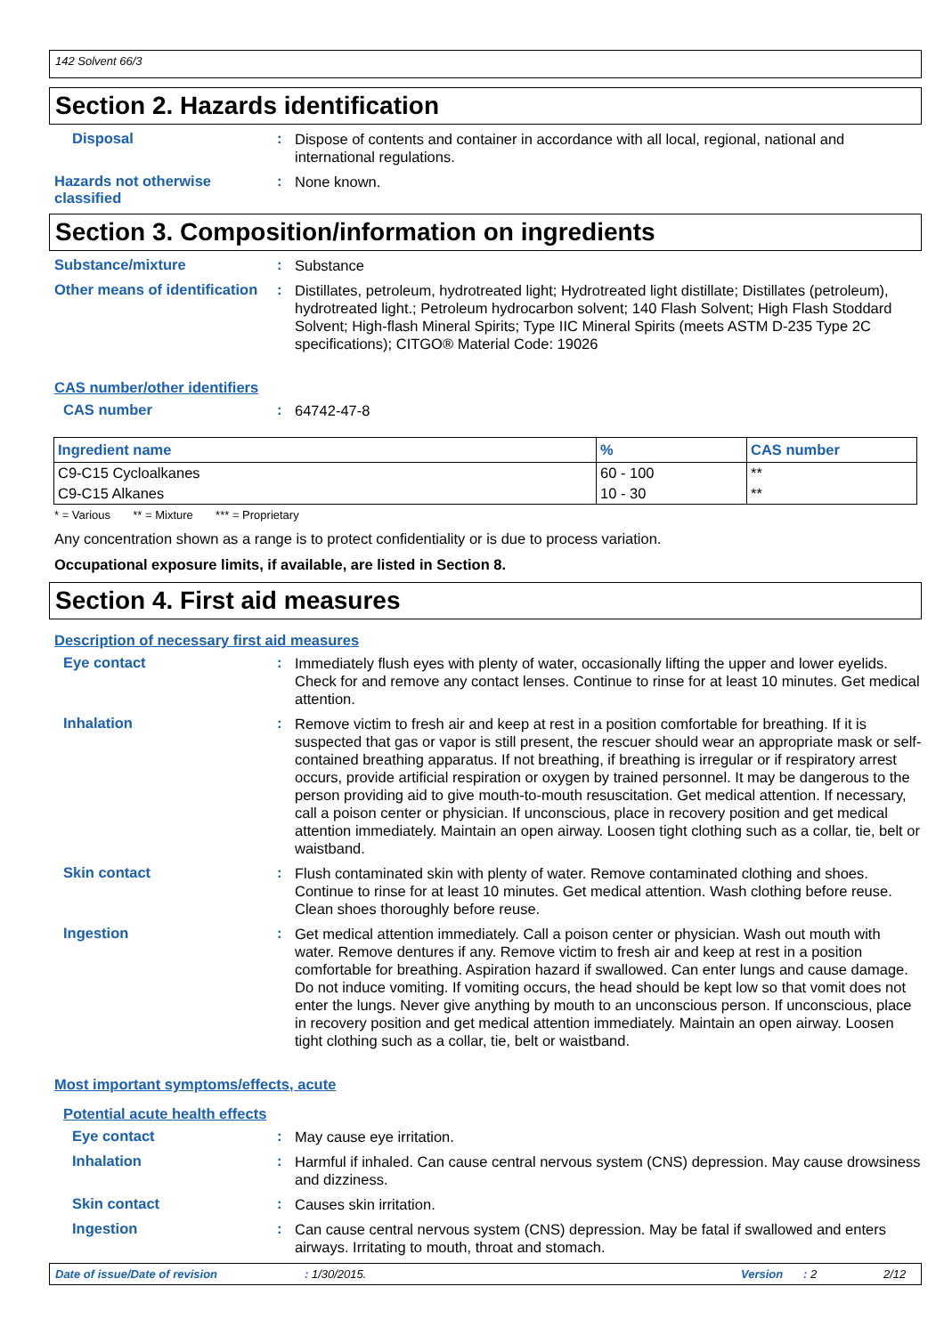142 Solvent 66/3
Section 2. Hazards identification
Disposal :
Dispose of contents and container in accordance with all local, regional, national and international regulations.
Hazards not otherwise classified
:
None known.
Section 3. Composition/information on ingredients
Substance/mixture :
Substance
Other means of identification
:
Distillates, petroleum, hydrotreated light; Hydrotreated light distillate; Distillates (petroleum), hydrotreated light.; Petroleum hydrocarbon solvent; 140 Flash Solvent; High Flash Stoddard Solvent; High-flash Mineral Spirits; Type IIC Mineral Spirits (meets ASTM D-235 Type 2C specifications); CITGO® Material Code: 19026
CAS number/other identifiers
CAS number :
64742-47-8
| Ingredient name | % | CAS number |
| --- | --- | --- |
| C9-C15 Cycloalkanes | 60 - 100 | ** |
| C9-C15 Alkanes | 10 - 30 | ** |
* = Various ** = Mixture *** = Proprietary
Any concentration shown as a range is to protect confidentiality or is due to process variation.
Occupational exposure limits, if available, are listed in Section 8.
Section 4. First aid measures
Description of necessary first aid measures
Eye contact :
Immediately flush eyes with plenty of water, occasionally lifting the upper and lower eyelids. Check for and remove any contact lenses. Continue to rinse for at least 10 minutes. Get medical attention.
Inhalation :
Remove victim to fresh air and keep at rest in a position comfortable for breathing. If it is suspected that gas or vapor is still present, the rescuer should wear an appropriate mask or self-contained breathing apparatus. If not breathing, if breathing is irregular or if respiratory arrest occurs, provide artificial respiration or oxygen by trained personnel. It may be dangerous to the person providing aid to give mouth-to-mouth resuscitation. Get medical attention. If necessary, call a poison center or physician. If unconscious, place in recovery position and get medical attention immediately. Maintain an open airway. Loosen tight clothing such as a collar, tie, belt or waistband.
Skin contact :
Flush contaminated skin with plenty of water. Remove contaminated clothing and shoes. Continue to rinse for at least 10 minutes. Get medical attention. Wash clothing before reuse. Clean shoes thoroughly before reuse.
Ingestion :
Get medical attention immediately. Call a poison center or physician. Wash out mouth with water. Remove dentures if any. Remove victim to fresh air and keep at rest in a position comfortable for breathing. Aspiration hazard if swallowed. Can enter lungs and cause damage. Do not induce vomiting. If vomiting occurs, the head should be kept low so that vomit does not enter the lungs. Never give anything by mouth to an unconscious person. If unconscious, place in recovery position and get medical attention immediately. Maintain an open airway. Loosen tight clothing such as a collar, tie, belt or waistband.
Most important symptoms/effects, acute
Potential acute health effects
Eye contact :
May cause eye irritation.
Inhalation :
Harmful if inhaled. Can cause central nervous system (CNS) depression. May cause drowsiness and dizziness.
Skin contact :
Causes skin irritation.
Ingestion :
Can cause central nervous system (CNS) depression. May be fatal if swallowed and enters airways. Irritating to mouth, throat and stomach.
Date of issue/Date of revision: 1/30/2015. Version: 2 2/12